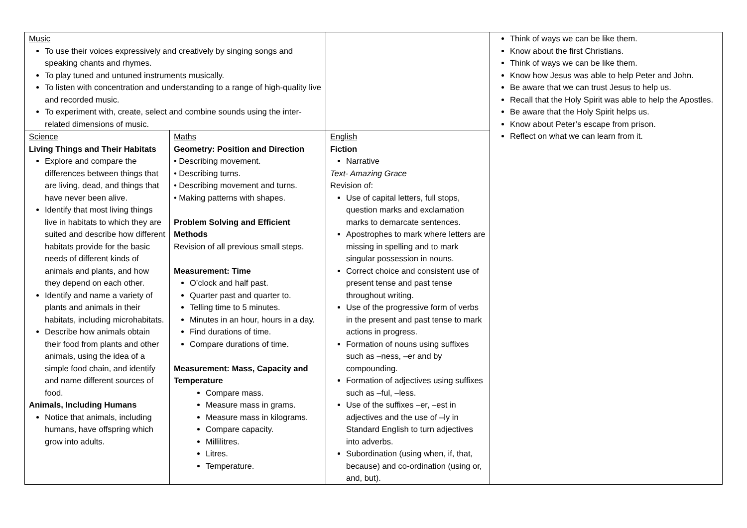| Music To use their voices expressively and creatively by singing songs and speaking chants and rhymes. To play tuned and untuned instruments musically. To listen with concentration and understanding to a range of high-quality live and recorded music. To experiment with, create, select and combine sounds using the inter-related dimensions of music. | | | Think of ways we can be like them. Know about the first Christians. Think of ways we can be like them. Know how Jesus was able to help Peter and John. Be aware that we can trust Jesus to help us. Recall that the Holy Spirit was able to help the Apostles. Be aware that the Holy Spirit helps us. Know about Peter’s escape from prison. Reflect on what we can learn from it. |
| Science Living Things and Their Habitats Explore and compare the differences between things that are living, dead, and things that have never been alive. Identify that most living things live in habitats to which they are suited and describe how different habitats provide for the basic needs of different kinds of animals and plants, and how they depend on each other. Identify and name a variety of plants and animals in their habitats, including microhabitats. Describe how animals obtain their food from plants and other animals, using the idea of a simple food chain, and identify and name different sources of food. Animals, Including Humans Notice that animals, including humans, have offspring which grow into adults. | Maths Geometry: Position and Direction • Describing movement. • Describing turns. • Describing movement and turns. • Making patterns with shapes. Problem Solving and Efficient Methods Revision of all previous small steps. Measurement: Time O’clock and half past. Quarter past and quarter to. Telling time to 5 minutes. Minutes in an hour, hours in a day. Find durations of time. Compare durations of time. Measurement: Mass, Capacity and Temperature Compare mass. Measure mass in grams. Measure mass in kilograms. Compare capacity. Millilitres. Litres. Temperature. | English Fiction Narrative Text- Amazing Grace Revision of: Use of capital letters, full stops, question marks and exclamation marks to demarcate sentences. Apostrophes to mark where letters are missing in spelling and to mark singular possession in nouns. Correct choice and consistent use of present tense and past tense throughout writing. Use of the progressive form of verbs in the present and past tense to mark actions in progress. Formation of nouns using suffixes such as –ness, –er and by compounding. Formation of adjectives using suffixes such as –ful, –less. Use of the suffixes –er, –est in adjectives and the use of –ly in Standard English to turn adjectives into adverbs. Subordination (using when, if, that, because) and co-ordination (using or, and, but). | |